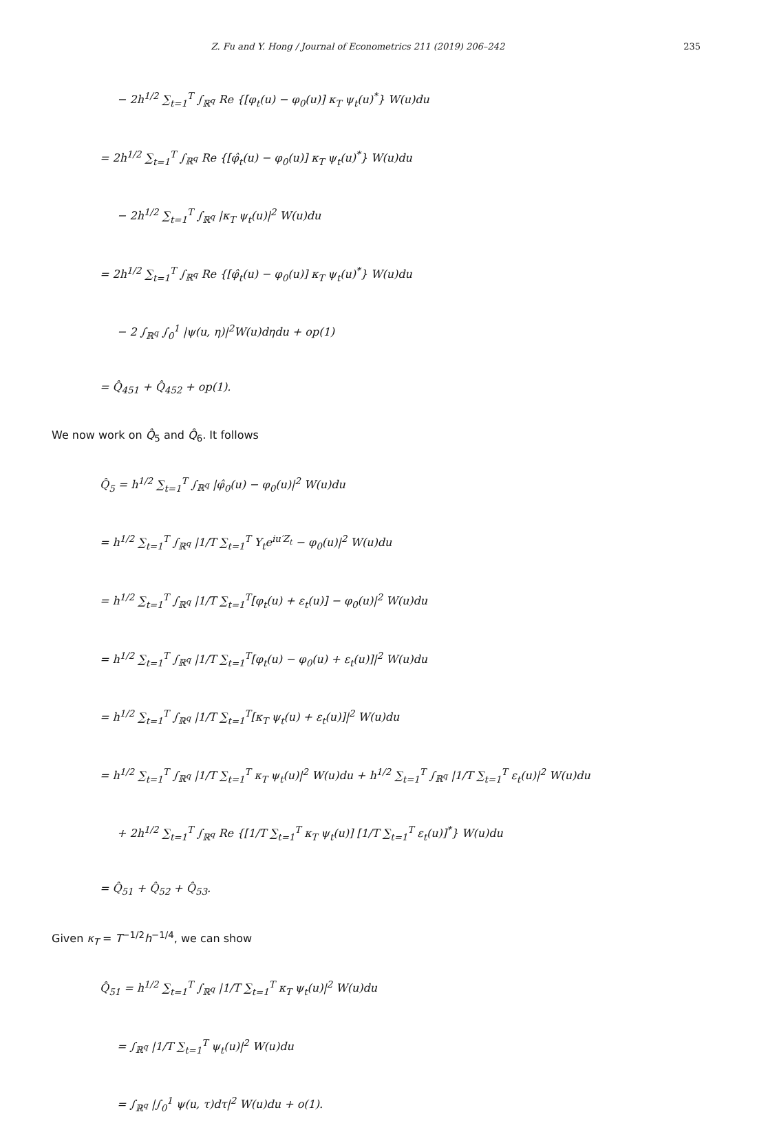Z. Fu and Y. Hong / Journal of Econometrics 211 (2019) 206–242 235
− 2h<sup>1/2</sup> ∑<sub>t=1</sub><sup>T</sup> ∫<sub>ℝ<sup>q</sup></sub> Re {[φ<sub>t</sub>(u) − φ<sub>0</sub>(u)] κ<sub>T</sub> ψ<sub>t</sub>(u)<sup>*</sup>} W(u)du
= 2h<sup>1/2</sup> ∑<sub>t=1</sub><sup>T</sup> ∫<sub>ℝ<sup>q</sup></sub> Re {[φ̂<sub>t</sub>(u) − φ<sub>0</sub>(u)] κ<sub>T</sub> ψ<sub>t</sub>(u)<sup>*</sup>} W(u)du
− 2h<sup>1/2</sup> ∑<sub>t=1</sub><sup>T</sup> ∫<sub>ℝ<sup>q</sup></sub> |κ<sub>T</sub> ψ<sub>t</sub>(u)|<sup>2</sup> W(u)du
= 2h<sup>1/2</sup> ∑<sub>t=1</sub><sup>T</sup> ∫<sub>ℝ<sup>q</sup></sub> Re {[φ̂<sub>t</sub>(u) − φ<sub>0</sub>(u)] κ<sub>T</sub> ψ<sub>t</sub>(u)<sup>*</sup>} W(u)du
− 2 ∫<sub>ℝ<sup>q</sup></sub> ∫<sub>0</sub><sup>1</sup> |ψ(u, η)|<sup>2</sup>W(u)dηdu + op(1)
= Q̂<sub>451</sub> + Q̂<sub>452</sub> + op(1).
We now work on Q̂<sub>5</sub> and Q̂<sub>6</sub>. It follows
Q̂<sub>5</sub> = h<sup>1/2</sup> ∑<sub>t=1</sub><sup>T</sup> ∫<sub>ℝ<sup>q</sup></sub> |φ̂<sub>0</sub>(u) − φ<sub>0</sub>(u)|<sup>2</sup> W(u)du
= h<sup>1/2</sup> ∑<sub>t=1</sub><sup>T</sup> ∫<sub>ℝ<sup>q</sup></sub> |1/T ∑<sub>t=1</sub><sup>T</sup> Y<sub>t</sub>e<sup>iu′Z<sub>t</sub></sup> − φ<sub>0</sub>(u)|<sup>2</sup> W(u)du
= h<sup>1/2</sup> ∑<sub>t=1</sub><sup>T</sup> ∫<sub>ℝ<sup>q</sup></sub> |1/T ∑<sub>t=1</sub><sup>T</sup>[φ<sub>t</sub>(u) + ε<sub>t</sub>(u)] − φ<sub>0</sub>(u)|<sup>2</sup> W(u)du
= h<sup>1/2</sup> ∑<sub>t=1</sub><sup>T</sup> ∫<sub>ℝ<sup>q</sup></sub> |1/T ∑<sub>t=1</sub><sup>T</sup>[φ<sub>t</sub>(u) − φ<sub>0</sub>(u) + ε<sub>t</sub>(u)]|<sup>2</sup> W(u)du
= h<sup>1/2</sup> ∑<sub>t=1</sub><sup>T</sup> ∫<sub>ℝ<sup>q</sup></sub> |1/T ∑<sub>t=1</sub><sup>T</sup>[κ<sub>T</sub> ψ<sub>t</sub>(u) + ε<sub>t</sub>(u)]|<sup>2</sup> W(u)du
= h<sup>1/2</sup> ∑<sub>t=1</sub><sup>T</sup> ∫<sub>ℝ<sup>q</sup></sub> |1/T ∑<sub>t=1</sub><sup>T</sup> κ<sub>T</sub> ψ<sub>t</sub>(u)|<sup>2</sup> W(u)du + h<sup>1/2</sup> ∑<sub>t=1</sub><sup>T</sup> ∫<sub>ℝ<sup>q</sup></sub> |1/T ∑<sub>t=1</sub><sup>T</sup> ε<sub>t</sub>(u)|<sup>2</sup> W(u)du
+ 2h<sup>1/2</sup> ∑<sub>t=1</sub><sup>T</sup> ∫<sub>ℝ<sup>q</sup></sub> Re {[1/T ∑<sub>t=1</sub><sup>T</sup> κ<sub>T</sub> ψ<sub>t</sub>(u)] [1/T ∑<sub>t=1</sub><sup>T</sup> ε<sub>t</sub>(u)]<sup>*</sup>} W(u)du
= Q̂<sub>51</sub> + Q̂<sub>52</sub> + Q̂<sub>53</sub>.
Given κ<sub>T</sub> = T<sup>−1/2</sup>h<sup>−1/4</sup>, we can show
Q̂<sub>51</sub> = h<sup>1/2</sup> ∑<sub>t=1</sub><sup>T</sup> ∫<sub>ℝ<sup>q</sup></sub> |1/T ∑<sub>t=1</sub><sup>T</sup> κ<sub>T</sub> ψ<sub>t</sub>(u)|<sup>2</sup> W(u)du
= ∫<sub>ℝ<sup>q</sup></sub> |1/T ∑<sub>t=1</sub><sup>T</sup> ψ<sub>t</sub>(u)|<sup>2</sup> W(u)du
= ∫<sub>ℝ<sup>q</sup></sub> |∫<sub>0</sub><sup>1</sup> ψ(u, τ)dτ|<sup>2</sup> W(u)du + o(1).